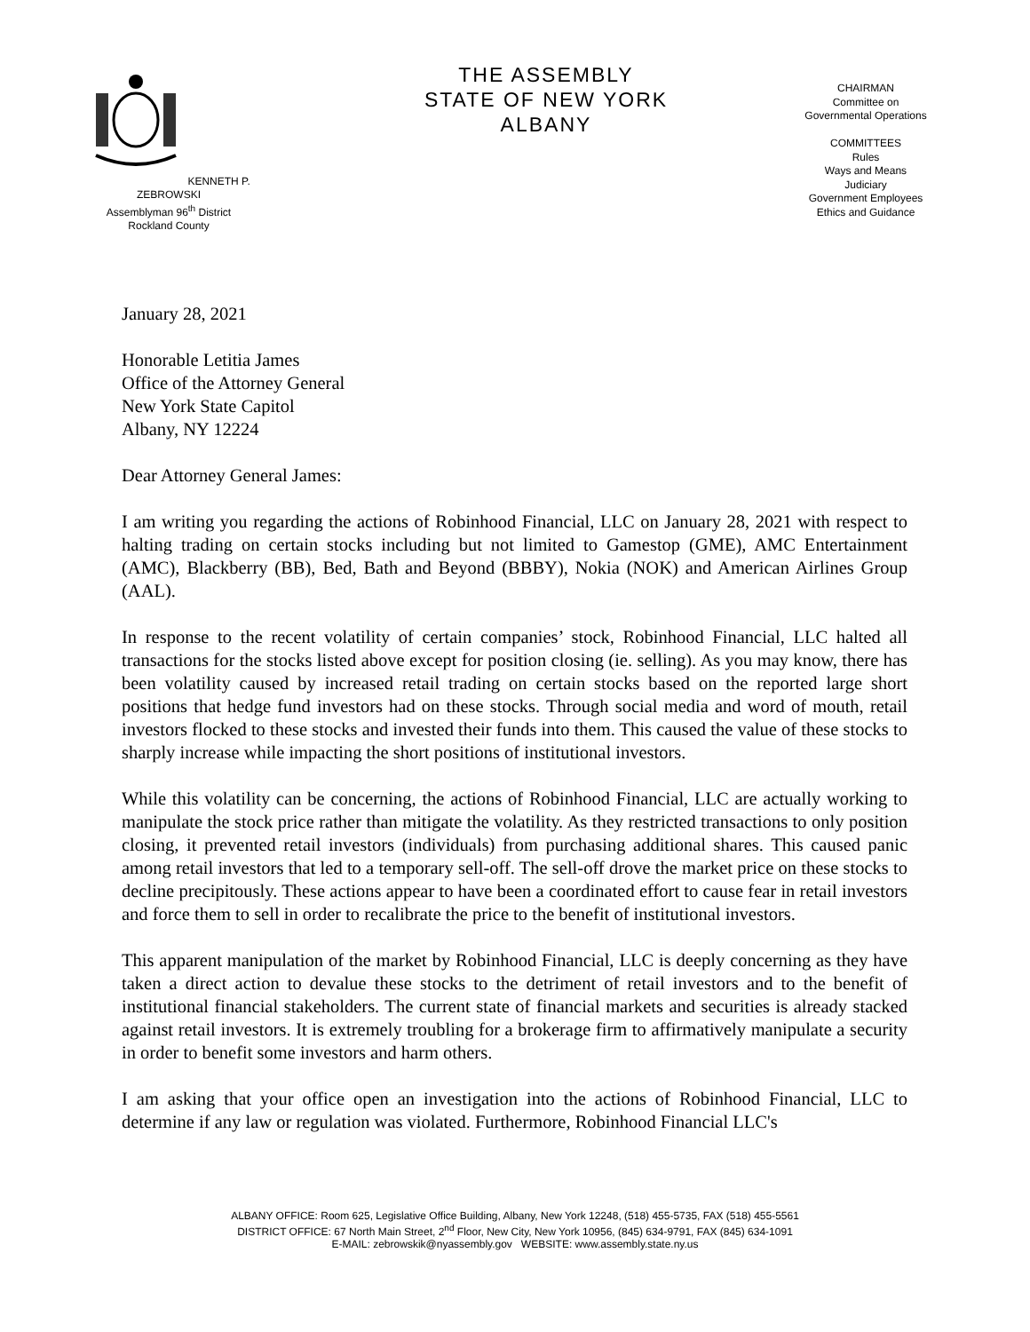KENNETH P. ZEBROWSKI
Assemblyman 96<sup>th</sup> District
Rockland County
THE ASSEMBLY
STATE OF NEW YORK
ALBANY
CHAIRMAN
Committee on
Governmental Operations
COMMITTEES
Rules
Ways and Means
Judiciary
Government Employees
Ethics and Guidance
January 28, 2021
Honorable Letitia James
Office of the Attorney General
New York State Capitol
Albany, NY 12224
Dear Attorney General James:
I am writing you regarding the actions of Robinhood Financial, LLC on January 28, 2021 with respect to halting trading on certain stocks including but not limited to Gamestop (GME), AMC Entertainment (AMC), Blackberry (BB), Bed, Bath and Beyond (BBBY), Nokia (NOK) and American Airlines Group (AAL).
In response to the recent volatility of certain companies’ stock, Robinhood Financial, LLC halted all transactions for the stocks listed above except for position closing (ie. selling). As you may know, there has been volatility caused by increased retail trading on certain stocks based on the reported large short positions that hedge fund investors had on these stocks. Through social media and word of mouth, retail investors flocked to these stocks and invested their funds into them. This caused the value of these stocks to sharply increase while impacting the short positions of institutional investors.
While this volatility can be concerning, the actions of Robinhood Financial, LLC are actually working to manipulate the stock price rather than mitigate the volatility. As they restricted transactions to only position closing, it prevented retail investors (individuals) from purchasing additional shares. This caused panic among retail investors that led to a temporary sell-off. The sell-off drove the market price on these stocks to decline precipitously. These actions appear to have been a coordinated effort to cause fear in retail investors and force them to sell in order to recalibrate the price to the benefit of institutional investors.
This apparent manipulation of the market by Robinhood Financial, LLC is deeply concerning as they have taken a direct action to devalue these stocks to the detriment of retail investors and to the benefit of institutional financial stakeholders. The current state of financial markets and securities is already stacked against retail investors. It is extremely troubling for a brokerage firm to affirmatively manipulate a security in order to benefit some investors and harm others.
I am asking that your office open an investigation into the actions of Robinhood Financial, LLC to determine if any law or regulation was violated. Furthermore, Robinhood Financial LLC's
ALBANY OFFICE: Room 625, Legislative Office Building, Albany, New York 12248, (518) 455-5735, FAX (518) 455-5561
DISTRICT OFFICE: 67 North Main Street, 2<sup>nd</sup> Floor, New City, New York 10956, (845) 634-9791, FAX (845) 634-1091
E-MAIL: zebrowskik@nyassembly.gov WEBSITE: www.assembly.state.ny.us